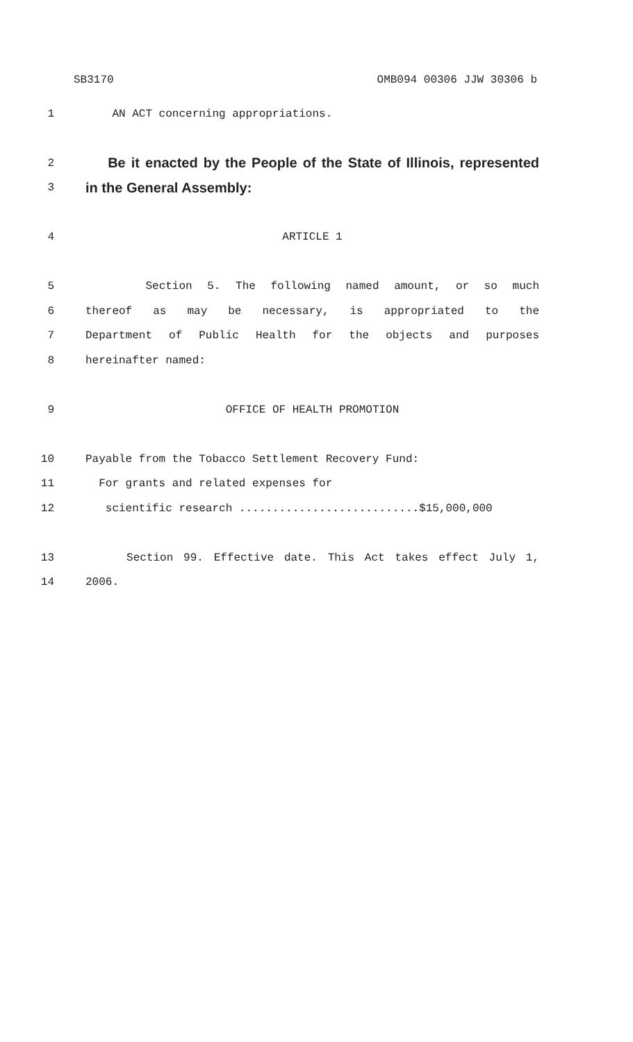SB3170 OMB094 00306 JJW 30306 b
1 AN ACT concerning appropriations.
2 Be it enacted by the People of the State of Illinois, represented
3 in the General Assembly:
4 ARTICLE 1
5 Section 5. The following named amount, or so much
6 thereof as may be necessary, is appropriated to the
7 Department of Public Health for the objects and purposes
8 hereinafter named:
9 OFFICE OF HEALTH PROMOTION
10 Payable from the Tobacco Settlement Recovery Fund:
11 For grants and related expenses for
12 scientific research ...........................$15,000,000
13 Section 99. Effective date. This Act takes effect July 1,
14 2006.